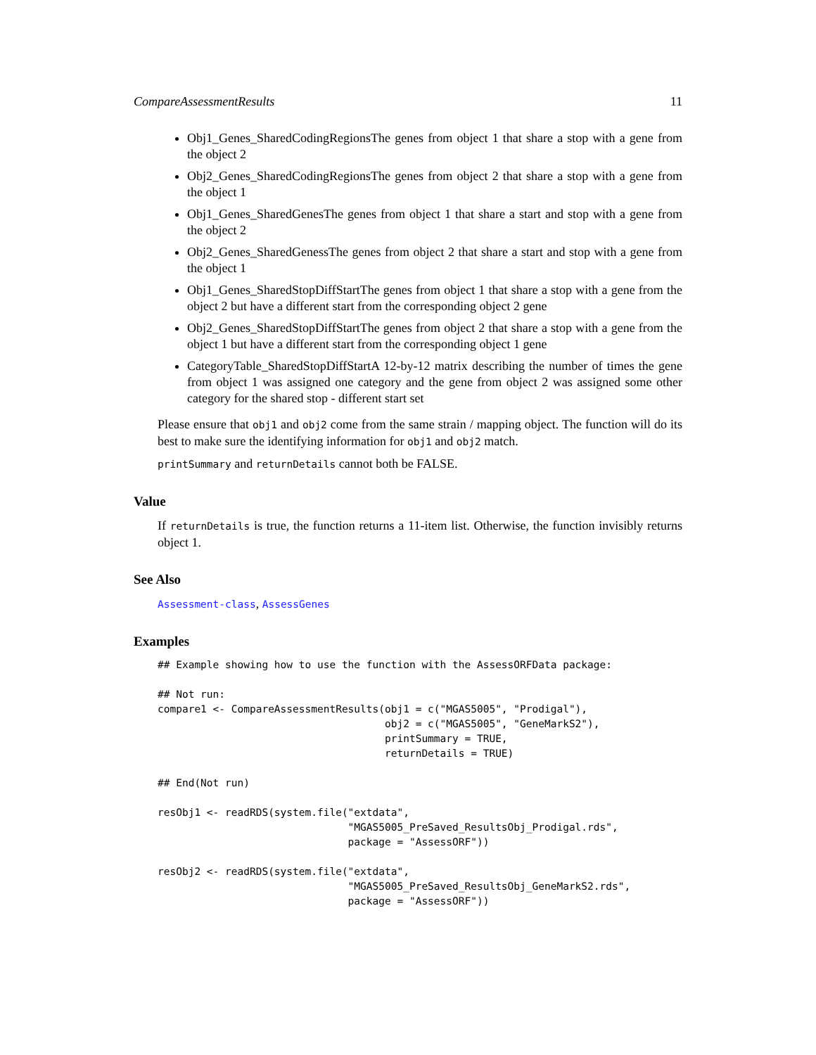CompareAssessmentResults 11
Obj1_Genes_SharedCodingRegionsThe genes from object 1 that share a stop with a gene from the object 2
Obj2_Genes_SharedCodingRegionsThe genes from object 2 that share a stop with a gene from the object 1
Obj1_Genes_SharedGenesThe genes from object 1 that share a start and stop with a gene from the object 2
Obj2_Genes_SharedGenessThe genes from object 2 that share a start and stop with a gene from the object 1
Obj1_Genes_SharedStopDiffStartThe genes from object 1 that share a stop with a gene from the object 2 but have a different start from the corresponding object 2 gene
Obj2_Genes_SharedStopDiffStartThe genes from object 2 that share a stop with a gene from the object 1 but have a different start from the corresponding object 1 gene
CategoryTable_SharedStopDiffStartA 12-by-12 matrix describing the number of times the gene from object 1 was assigned one category and the gene from object 2 was assigned some other category for the shared stop - different start set
Please ensure that obj1 and obj2 come from the same strain / mapping object. The function will do its best to make sure the identifying information for obj1 and obj2 match.
printSummary and returnDetails cannot both be FALSE.
Value
If returnDetails is true, the function returns a 11-item list. Otherwise, the function invisibly returns object 1.
See Also
Assessment-class, AssessGenes
Examples
## Example showing how to use the function with the AssessORFData package:

## Not run:
compare1 <- CompareAssessmentResults(obj1 = c("MGAS5005", "Prodigal"),
                                     obj2 = c("MGAS5005", "GeneMarkS2"),
                                     printSummary = TRUE,
                                     returnDetails = TRUE)

## End(Not run)

resObj1 <- readRDS(system.file("extdata",
                               "MGAS5005_PreSaved_ResultsObj_Prodigal.rds",
                               package = "AssessORF"))

resObj2 <- readRDS(system.file("extdata",
                               "MGAS5005_PreSaved_ResultsObj_GeneMarkS2.rds",
                               package = "AssessORF"))